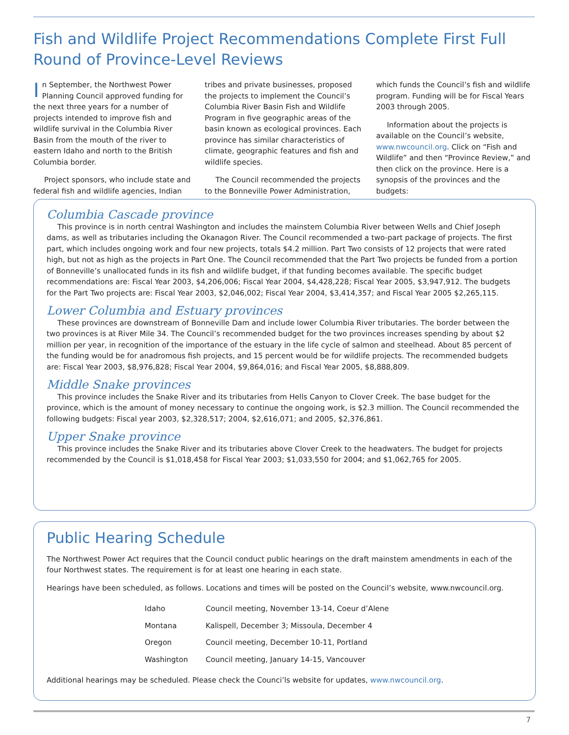Fish and Wildlife Project Recommendations Complete First Full Round of Province-Level Reviews
In September, the Northwest Power Planning Council approved funding for the next three years for a number of projects intended to improve fish and wildlife survival in the Columbia River Basin from the mouth of the river to eastern Idaho and north to the British Columbia border.
Project sponsors, who include state and federal fish and wildlife agencies, Indian
tribes and private businesses, proposed the projects to implement the Council’s Columbia River Basin Fish and Wildlife Program in five geographic areas of the basin known as ecological provinces. Each province has similar characteristics of climate, geographic features and fish and wildlife species.
The Council recommended the projects to the Bonneville Power Administration,
which funds the Council’s fish and wildlife program. Funding will be for Fiscal Years 2003 through 2005.
Information about the projects is available on the Council’s website, www.nwcouncil.org. Click on “Fish and Wildlife” and then “Province Review,” and then click on the province. Here is a synopsis of the provinces and the budgets:
Columbia Cascade province
This province is in north central Washington and includes the mainstem Columbia River between Wells and Chief Joseph dams, as well as tributaries including the Okanagon River. The Council recommended a two-part package of projects. The first part, which includes ongoing work and four new projects, totals $4.2 million. Part Two consists of 12 projects that were rated high, but not as high as the projects in Part One. The Council recommended that the Part Two projects be funded from a portion of Bonneville’s unallocated funds in its fish and wildlife budget, if that funding becomes available. The specific budget recommendations are: Fiscal Year 2003, $4,206,006; Fiscal Year 2004, $4,428,228; Fiscal Year 2005, $3,947,912. The budgets for the Part Two projects are: Fiscal Year 2003, $2,046,002; Fiscal Year 2004, $3,414,357; and Fiscal Year 2005 $2,265,115.
Lower Columbia and Estuary provinces
These provinces are downstream of Bonneville Dam and include lower Columbia River tributaries. The border between the two provinces is at River Mile 34. The Council’s recommended budget for the two provinces increases spending by about $2 million per year, in recognition of the importance of the estuary in the life cycle of salmon and steelhead. About 85 percent of the funding would be for anadromous fish projects, and 15 percent would be for wildlife projects. The recommended budgets are: Fiscal Year 2003, $8,976,828; Fiscal Year 2004, $9,864,016; and Fiscal Year 2005, $8,888,809.
Middle Snake provinces
This province includes the Snake River and its tributaries from Hells Canyon to Clover Creek. The base budget for the province, which is the amount of money necessary to continue the ongoing work, is $2.3 million. The Council recommended the following budgets: Fiscal year 2003, $2,328,517; 2004, $2,616,071; and 2005, $2,376,861.
Upper Snake province
This province includes the Snake River and its tributaries above Clover Creek to the headwaters. The budget for projects recommended by the Council is $1,018,458 for Fiscal Year 2003; $1,033,550 for 2004; and $1,062,765 for 2005.
Public Hearing Schedule
The Northwest Power Act requires that the Council conduct public hearings on the draft mainstem amendments in each of the four Northwest states. The requirement is for at least one hearing in each state.
Hearings have been scheduled, as follows. Locations and times will be posted on the Council’s website, www.nwcouncil.org.
| Idaho | Council meeting, November 13-14, Coeur d’Alene |
| Montana | Kalispell, December 3; Missoula, December 4 |
| Oregon | Council meeting, December 10-11, Portland |
| Washington | Council meeting, January 14-15, Vancouver |
Additional hearings may be scheduled. Please check the Counci’ls website for updates, www.nwcouncil.org.
7